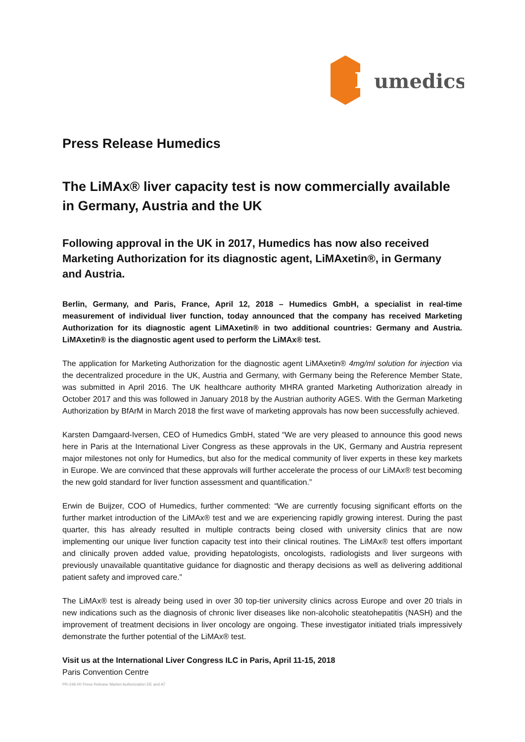H
umedics
Press Release Humedics
The LiMAx® liver capacity test is now commercially available in Germany, Austria and the UK
Following approval in the UK in 2017, Humedics has now also received Marketing Authorization for its diagnostic agent, LiMAxetin®, in Germany and Austria.
Berlin, Germany, and Paris, France, April 12, 2018 – Humedics GmbH, a specialist in real-time measurement of individual liver function, today announced that the company has received Marketing Authorization for its diagnostic agent LiMAxetin® in two additional countries: Germany and Austria. LiMAxetin® is the diagnostic agent used to perform the LiMAx® test.
The application for Marketing Authorization for the diagnostic agent LiMAxetin® 4mg/ml solution for injection via the decentralized procedure in the UK, Austria and Germany, with Germany being the Reference Member State, was submitted in April 2016. The UK healthcare authority MHRA granted Marketing Authorization already in October 2017 and this was followed in January 2018 by the Austrian authority AGES. With the German Marketing Authorization by BfArM in March 2018 the first wave of marketing approvals has now been successfully achieved.
Karsten Damgaard-Iversen, CEO of Humedics GmbH, stated “We are very pleased to announce this good news here in Paris at the International Liver Congress as these approvals in the UK, Germany and Austria represent major milestones not only for Humedics, but also for the medical community of liver experts in these key markets in Europe. We are convinced that these approvals will further accelerate the process of our LiMAx® test becoming the new gold standard for liver function assessment and quantification.”
Erwin de Buijzer, COO of Humedics, further commented: “We are currently focusing significant efforts on the further market introduction of the LiMAx® test and we are experiencing rapidly growing interest. During the past quarter, this has already resulted in multiple contracts being closed with university clinics that are now implementing our unique liver function capacity test into their clinical routines. The LiMAx® test offers important and clinically proven added value, providing hepatologists, oncologists, radiologists and liver surgeons with previously unavailable quantitative guidance for diagnostic and therapy decisions as well as delivering additional patient safety and improved care.”
The LiMAx® test is already being used in over 30 top-tier university clinics across Europe and over 20 trials in new indications such as the diagnosis of chronic liver diseases like non-alcoholic steatohepatitis (NASH) and the improvement of treatment decisions in liver oncology are ongoing. These investigator initiated trials impressively demonstrate the further potential of the LiMAx® test.
Visit us at the International Liver Congress ILC in Paris, April 11-15, 2018
Paris Convention Centre
PR-246-00 Press Release Market Authorization DE and AT